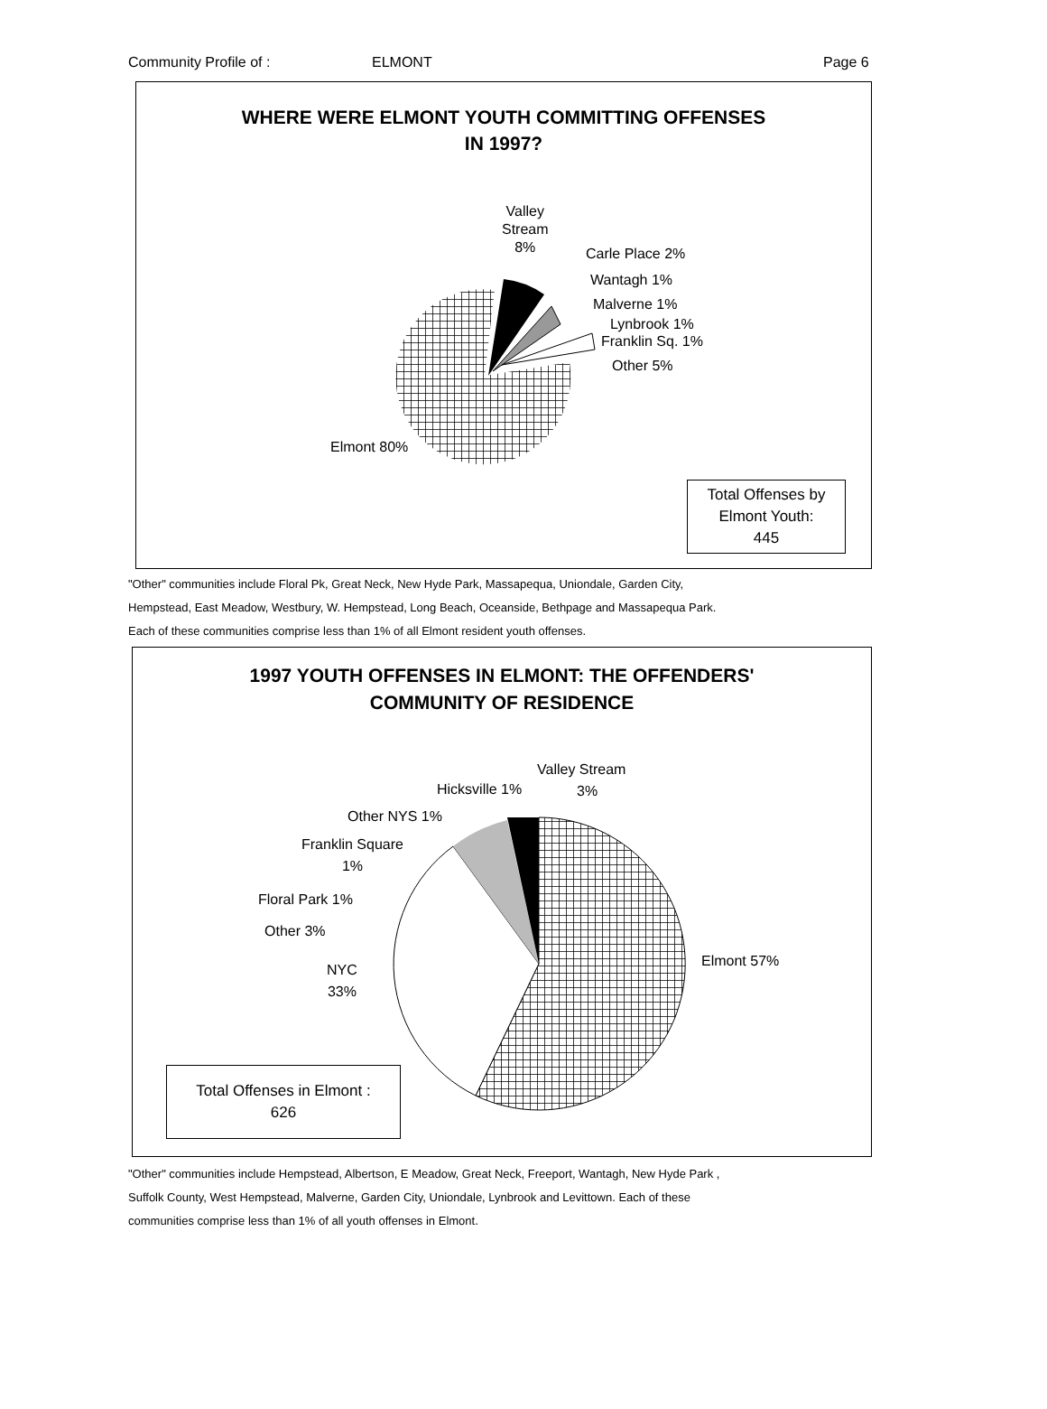Community Profile of : ELMONT Page 6
WHERE WERE ELMONT YOUTH COMMITTING OFFENSES
IN 1997?
Valley
Stream
8%
Carle Place 2%
Wantagh 1%
Malverne 1%
Lynbrook 1%
Franklin Sq. 1%
Other 5%
Elmont 80%
Total Offenses by Elmont Youth:
445
"Other" communities include Floral Pk, Great Neck, New Hyde Park, Massapequa, Uniondale, Garden City,
Hempstead, East Meadow, Westbury, W. Hempstead, Long Beach, Oceanside, Bethpage and Massapequa Park.
Each of these communities comprise less than 1% of all Elmont resident youth offenses.
1997 YOUTH OFFENSES IN ELMONT: THE OFFENDERS'
COMMUNITY OF RESIDENCE
Valley Stream
3%
Hicksville 1%
Other NYS 1%
Franklin Square
1%
Floral Park 1%
Other 3%
NYC
33%
Elmont 57%
Total Offenses in Elmont :
626
"Other" communities include Hempstead, Albertson, E Meadow, Great Neck, Freeport, Wantagh, New Hyde Park ,
Suffolk County, West Hempstead, Malverne, Garden City, Uniondale, Lynbrook and Levittown. Each of these
communities comprise less than 1% of all youth offenses in Elmont.